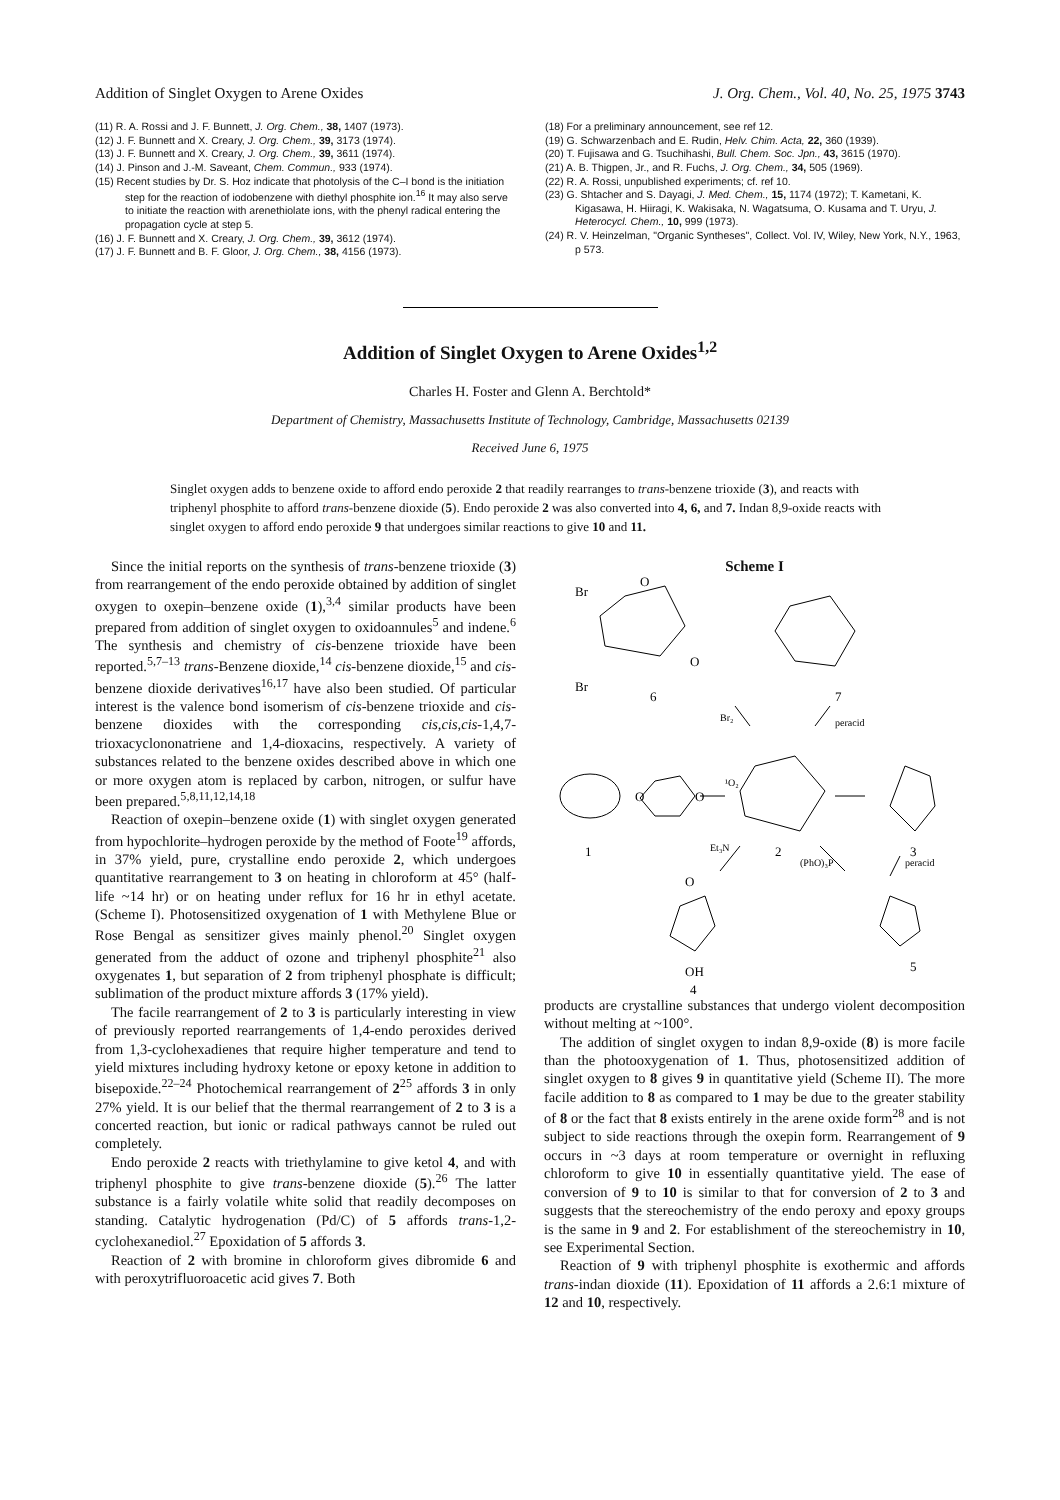Addition of Singlet Oxygen to Arene Oxides J. Org. Chem., Vol. 40, No. 25, 1975 3743
(11) R. A. Rossi and J. F. Bunnett, J. Org. Chem., 38, 1407 (1973).
(12) J. F. Bunnett and X. Creary, J. Org. Chem., 39, 3173 (1974).
(13) J. F. Bunnett and X. Creary, J. Org. Chem., 39, 3611 (1974).
(14) J. Pinson and J.-M. Saveant, Chem. Commun., 933 (1974).
(15) Recent studies by Dr. S. Hoz indicate that photolysis of the C–I bond is the initiation step for the reaction of iodobenzene with diethyl phosphite ion.<sup>16</sup> It may also serve to initiate the reaction with arenethiolate ions, with the phenyl radical entering the propagation cycle at step 5.
(16) J. F. Bunnett and X. Creary, J. Org. Chem., 39, 3612 (1974).
(17) J. F. Bunnett and B. F. Gloor, J. Org. Chem., 38, 4156 (1973).
(18) For a preliminary announcement, see ref 12.
(19) G. Schwarzenbach and E. Rudin, Helv. Chim. Acta, 22, 360 (1939).
(20) T. Fujisawa and G. Tsuchihashi, Bull. Chem. Soc. Jpn., 43, 3615 (1970).
(21) A. B. Thigpen, Jr., and R. Fuchs, J. Org. Chem., 34, 505 (1969).
(22) R. A. Rossi, unpublished experiments; cf. ref 10.
(23) G. Shtacher and S. Dayagi, J. Med. Chem., 15, 1174 (1972); T. Kametani, K. Kigasawa, H. Hiiragi, K. Wakisaka, N. Wagatsuma, O. Kusama and T. Uryu, J. Heterocycl. Chem., 10, 999 (1973).
(24) R. V. Heinzelman, "Organic Syntheses", Collect. Vol. IV, Wiley, New York, N.Y., 1963, p 573.
Addition of Singlet Oxygen to Arene Oxides<sup>1,2</sup>
Charles H. Foster and Glenn A. Berchtold*
Department of Chemistry, Massachusetts Institute of Technology, Cambridge, Massachusetts 02139
Received June 6, 1975
Singlet oxygen adds to benzene oxide to afford endo peroxide 2 that readily rearranges to trans-benzene trioxide (3), and reacts with triphenyl phosphite to afford trans-benzene dioxide (5). Endo peroxide 2 was also converted into 4, 6, and 7. Indan 8,9-oxide reacts with singlet oxygen to afford endo peroxide 9 that undergoes similar reactions to give 10 and 11.
Since the initial reports on the synthesis of trans-benzene trioxide (3) from rearrangement of the endo peroxide obtained by addition of singlet oxygen to oxepin–benzene oxide (1),<sup>3,4</sup> similar products have been prepared from addition of singlet oxygen to oxidoannules<sup>5</sup> and indene.<sup>6</sup> The synthesis and chemistry of cis-benzene trioxide have been reported.<sup>5,7–13</sup> trans-Benzene dioxide,<sup>14</sup> cis-benzene dioxide,<sup>15</sup> and cis-benzene dioxide derivatives<sup>16,17</sup> have also been studied. Of particular interest is the valence bond isomerism of cis-benzene trioxide and cis-benzene dioxides with the corresponding cis,cis,cis-1,4,7-trioxacyclononatriene and 1,4-dioxacins, respectively. A variety of substances related to the benzene oxides described above in which one or more oxygen atom is replaced by carbon, nitrogen, or sulfur have been prepared.<sup>5,8,11,12,14,18</sup>
Reaction of oxepin–benzene oxide (1) with singlet oxygen generated from hypochlorite–hydrogen peroxide by the method of Foote<sup>19</sup> affords, in 37% yield, pure, crystalline endo peroxide 2, which undergoes quantitative rearrangement to 3 on heating in chloroform at 45° (half-life ~14 hr) or on heating under reflux for 16 hr in ethyl acetate. (Scheme I). Photosensitized oxygenation of 1 with Methylene Blue or Rose Bengal as sensitizer gives mainly phenol.<sup>20</sup> Singlet oxygen generated from the adduct of ozone and triphenyl phosphite<sup>21</sup> also oxygenates 1, but separation of 2 from triphenyl phosphate is difficult; sublimation of the product mixture affords 3 (17% yield).
The facile rearrangement of 2 to 3 is particularly interesting in view of previously reported rearrangements of 1,4-endo peroxides derived from 1,3-cyclohexadienes that require higher temperature and tend to yield mixtures including hydroxy ketone or epoxy ketone in addition to bisepoxide.<sup>22–24</sup> Photochemical rearrangement of 2<sup>25</sup> affords 3 in only 27% yield. It is our belief that the thermal rearrangement of 2 to 3 is a concerted reaction, but ionic or radical pathways cannot be ruled out completely.
Endo peroxide 2 reacts with triethylamine to give ketol 4, and with triphenyl phosphite to give trans-benzene dioxide (5).<sup>26</sup> The latter substance is a fairly volatile white solid that readily decomposes on standing. Catalytic hydrogenation (Pd/C) of 5 affords trans-1,2-cyclohexanediol.<sup>27</sup> Epoxidation of 5 affords 3.
Reaction of 2 with bromine in chloroform gives dibromide 6 and with peroxytrifluoroacetic acid gives 7. Both
Scheme I
Br
Br
O
O
6
7
Br₂
peracid
¹O₂
O
O
1
2
3
Et₃N
(PhO)₃P
peracid
O
OH
4
5
products are crystalline substances that undergo violent decomposition without melting at ~100°.
The addition of singlet oxygen to indan 8,9-oxide (8) is more facile than the photooxygenation of 1. Thus, photosensitized addition of singlet oxygen to 8 gives 9 in quantitative yield (Scheme II). The more facile addition to 8 as compared to 1 may be due to the greater stability of 8 or the fact that 8 exists entirely in the arene oxide form<sup>28</sup> and is not subject to side reactions through the oxepin form. Rearrangement of 9 occurs in ~3 days at room temperature or overnight in refluxing chloroform to give 10 in essentially quantitative yield. The ease of conversion of 9 to 10 is similar to that for conversion of 2 to 3 and suggests that the stereochemistry of the endo peroxy and epoxy groups is the same in 9 and 2. For establishment of the stereochemistry in 10, see Experimental Section.
Reaction of 9 with triphenyl phosphite is exothermic and affords trans-indan dioxide (11). Epoxidation of 11 affords a 2.6:1 mixture of 12 and 10, respectively.